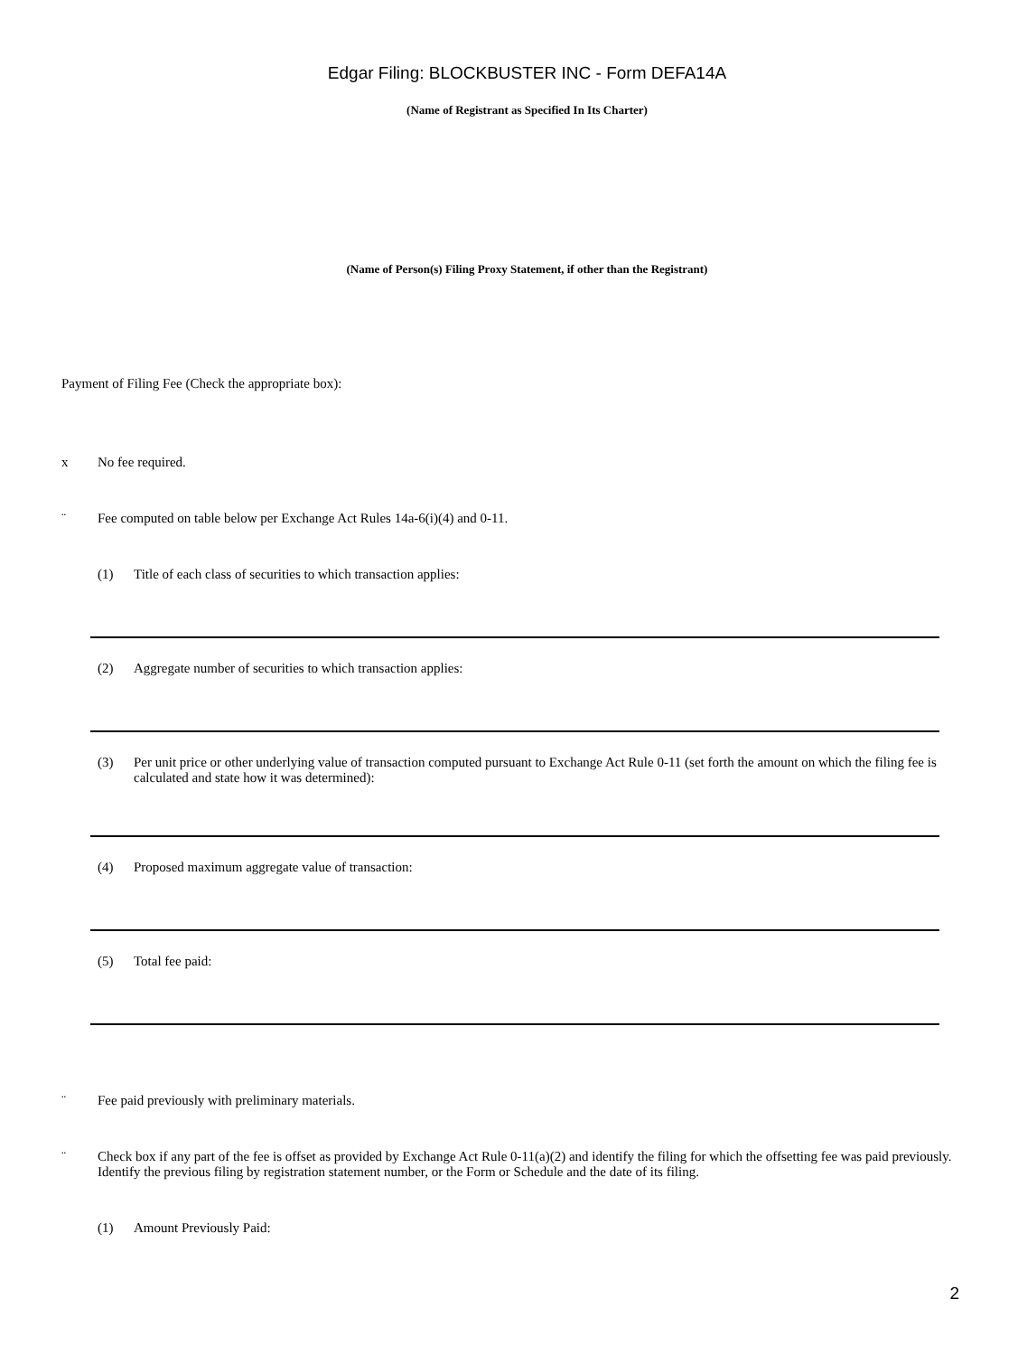Edgar Filing: BLOCKBUSTER INC - Form DEFA14A
(Name of Registrant as Specified In Its Charter)
(Name of Person(s) Filing Proxy Statement, if other than the Registrant)
Payment of Filing Fee (Check the appropriate box):
x No fee required.
¨ Fee computed on table below per Exchange Act Rules 14a-6(i)(4) and 0-11.
(1) Title of each class of securities to which transaction applies:
(2) Aggregate number of securities to which transaction applies:
(3) Per unit price or other underlying value of transaction computed pursuant to Exchange Act Rule 0-11 (set forth the amount on which the filing fee is calculated and state how it was determined):
(4) Proposed maximum aggregate value of transaction:
(5) Total fee paid:
¨ Fee paid previously with preliminary materials.
¨ Check box if any part of the fee is offset as provided by Exchange Act Rule 0-11(a)(2) and identify the filing for which the offsetting fee was paid previously. Identify the previous filing by registration statement number, or the Form or Schedule and the date of its filing.
(1) Amount Previously Paid:
2